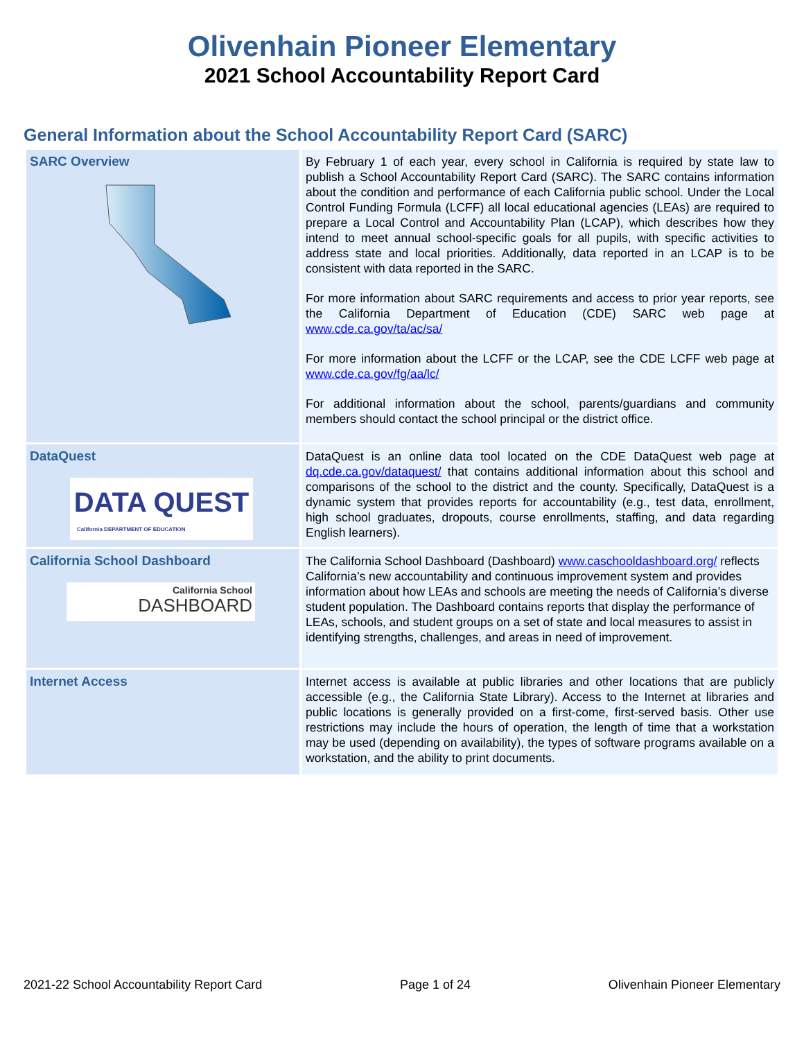Olivenhain Pioneer Elementary
2021 School Accountability Report Card
General Information about the School Accountability Report Card (SARC)
| SARC Overview | By February 1 of each year, every school in California is required by state law to publish a School Accountability Report Card (SARC). The SARC contains information about the condition and performance of each California public school. Under the Local Control Funding Formula (LCFF) all local educational agencies (LEAs) are required to prepare a Local Control and Accountability Plan (LCAP), which describes how they intend to meet annual school-specific goals for all pupils, with specific activities to address state and local priorities. Additionally, data reported in an LCAP is to be consistent with data reported in the SARC. For more information about SARC requirements and access to prior year reports, see the California Department of Education (CDE) SARC web page at www.cde.ca.gov/ta/ac/sa/ For more information about the LCFF or the LCAP, see the CDE LCFF web page at www.cde.ca.gov/fg/aa/lc/ For additional information about the school, parents/guardians and community members should contact the school principal or the district office. |
| DataQuest DATA QUEST California DEPARTMENT OF EDUCATION | DataQuest is an online data tool located on the CDE DataQuest web page at dq.cde.ca.gov/dataquest/ that contains additional information about this school and comparisons of the school to the district and the county. Specifically, DataQuest is a dynamic system that provides reports for accountability (e.g., test data, enrollment, high school graduates, dropouts, course enrollments, staffing, and data regarding English learners). |
| California School Dashboard California School DASHBOARD | The California School Dashboard (Dashboard) www.caschooldashboard.org/ reflects California’s new accountability and continuous improvement system and provides information about how LEAs and schools are meeting the needs of California’s diverse student population. The Dashboard contains reports that display the performance of LEAs, schools, and student groups on a set of state and local measures to assist in identifying strengths, challenges, and areas in need of improvement. |
| Internet Access | Internet access is available at public libraries and other locations that are publicly accessible (e.g., the California State Library). Access to the Internet at libraries and public locations is generally provided on a first-come, first-served basis. Other use restrictions may include the hours of operation, the length of time that a workstation may be used (depending on availability), the types of software programs available on a workstation, and the ability to print documents. |
2021-22 School Accountability Report Card Page 1 of 24 Olivenhain Pioneer Elementary